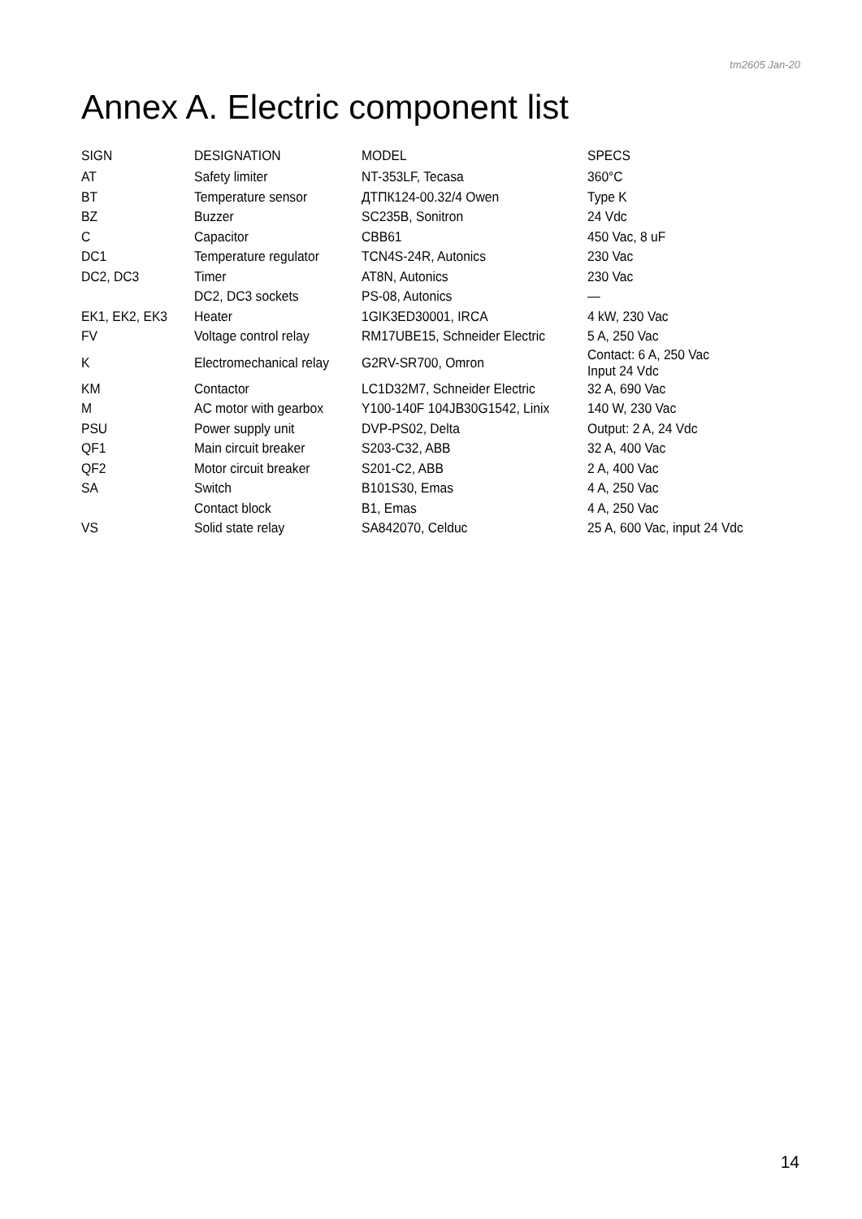tm2605 Jan-20
Annex A. Electric component list
| SIGN | DESIGNATION | MODEL | SPECS |
| --- | --- | --- | --- |
| AT | Safety limiter | NT-353LF, Tecasa | 360°C |
| BT | Temperature sensor | ДТПК124-00.32/4 Owen | Type K |
| BZ | Buzzer | SC235B, Sonitron | 24 Vdc |
| C | Capacitor | CBB61 | 450 Vac, 8 uF |
| DC1 | Temperature regulator | TCN4S-24R, Autonics | 230 Vac |
| DC2, DC3 | Timer | AT8N, Autonics | 230 Vac |
| | DC2, DC3 sockets | PS-08, Autonics | — |
| EK1, EK2, EK3 | Heater | 1GIK3ED30001, IRCA | 4 kW, 230 Vac |
| FV | Voltage control relay | RM17UBE15, Schneider Electric | 5 A, 250 Vac |
| K | Electromechanical relay | G2RV-SR700, Omron | Contact: 6 A, 250 Vac Input 24 Vdc |
| KM | Contactor | LC1D32M7, Schneider Electric | 32 A, 690 Vac |
| M | AC motor with gearbox | Y100-140F 104JB30G1542, Linix | 140 W, 230 Vac |
| PSU | Power supply unit | DVP-PS02, Delta | Output: 2 A, 24 Vdc |
| QF1 | Main circuit breaker | S203-C32, ABB | 32 A, 400 Vac |
| QF2 | Motor circuit breaker | S201-C2, ABB | 2 A, 400 Vac |
| SA | Switch | B101S30, Emas | 4 A, 250 Vac |
| | Contact block | B1, Emas | 4 A, 250 Vac |
| VS | Solid state relay | SA842070, Celduc | 25 A, 600 Vac, input 24 Vdc |
14